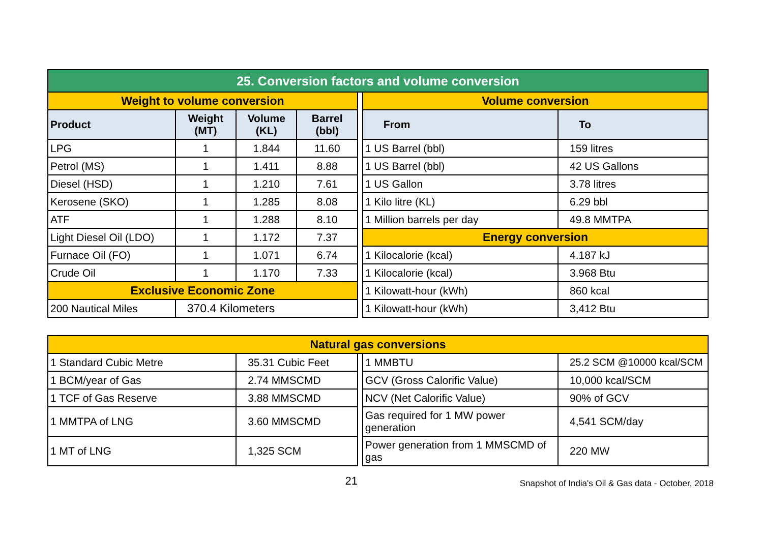| 25. Conversion factors and volume conversion | | | | | | |
| Weight to volume conversion | | | | | Volume conversion | |
| Product | Weight (MT) | Volume (KL) | Barrel (bbl) | | From | To |
| LPG | 1 | 1.844 | 11.60 | | 1 US Barrel (bbl) | 159 litres |
| Petrol (MS) | 1 | 1.411 | 8.88 | | 1 US Barrel (bbl) | 42 US Gallons |
| Diesel (HSD) | 1 | 1.210 | 7.61 | | 1 US Gallon | 3.78 litres |
| Kerosene (SKO) | 1 | 1.285 | 8.08 | | 1 Kilo litre (KL) | 6.29 bbl |
| ATF | 1 | 1.288 | 8.10 | | 1 Million barrels per day | 49.8 MMTPA |
| Light Diesel Oil (LDO) | 1 | 1.172 | 7.37 | | Energy conversion | |
| Furnace Oil (FO) | 1 | 1.071 | 6.74 | | 1 Kilocalorie (kcal) | 4.187 kJ |
| Crude Oil | 1 | 1.170 | 7.33 | | 1 Kilocalorie (kcal) | 3.968 Btu |
| Exclusive Economic Zone | | | | | 1 Kilowatt-hour (kWh) | 860 kcal |
| 200 Nautical Miles | 370.4 Kilometers | | | | 1 Kilowatt-hour (kWh) | 3,412 Btu |
| Natural gas conversions | | | | |
| 1 Standard Cubic Metre | 35.31 Cubic Feet | | 1 MMBTU | 25.2 SCM @10000 kcal/SCM |
| 1 BCM/year of Gas | 2.74 MMSCMD | | GCV (Gross Calorific Value) | 10,000 kcal/SCM |
| 1 TCF of Gas Reserve | 3.88 MMSCMD | | NCV (Net Calorific Value) | 90% of GCV |
| 1 MMTPA of LNG | 3.60 MMSCMD | | Gas required for 1 MW power generation | 4,541 SCM/day |
| 1 MT of LNG | 1,325 SCM | | Power generation from 1 MMSCMD of gas | 220 MW |
21
Snapshot of India's Oil & Gas data - October, 2018